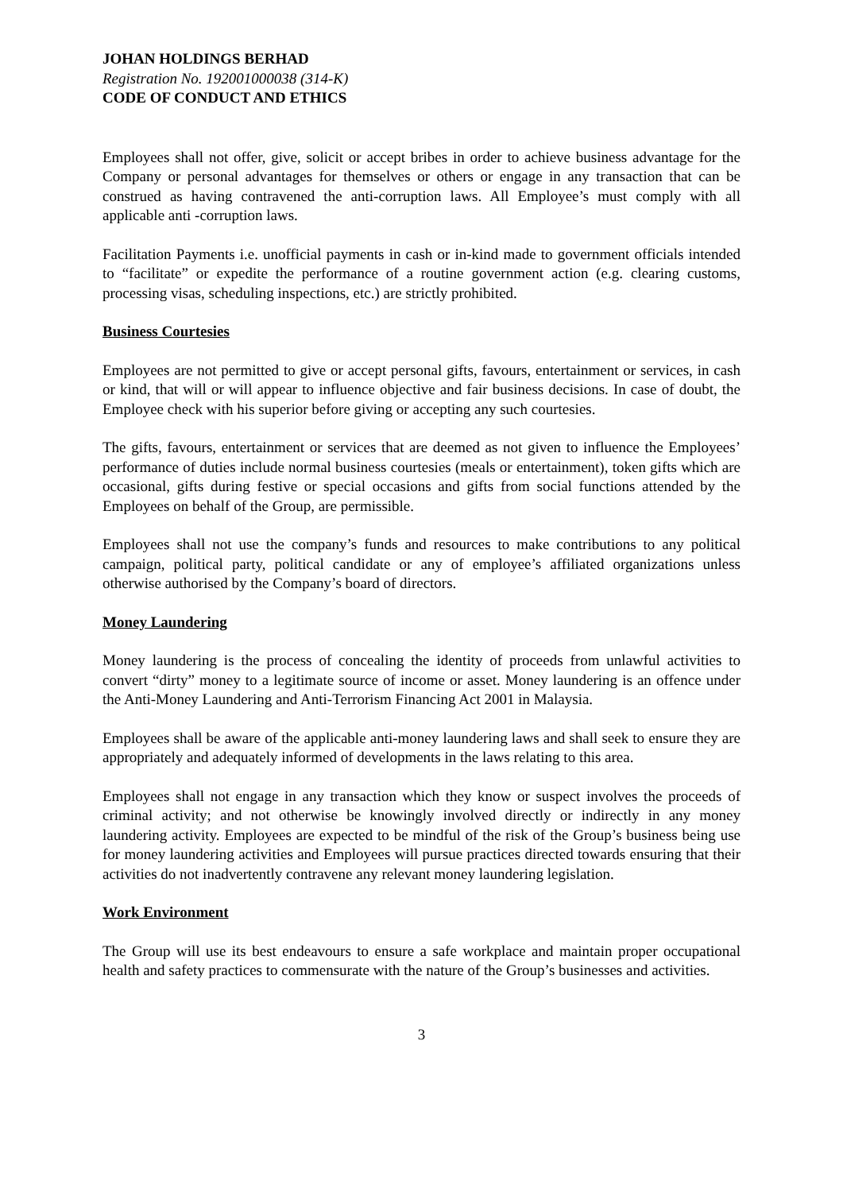JOHAN HOLDINGS BERHAD
Registration No. 192001000038 (314-K)
CODE OF CONDUCT AND ETHICS
Employees shall not offer, give, solicit or accept bribes in order to achieve business advantage for the Company or personal advantages for themselves or others or engage in any transaction that can be construed as having contravened the anti-corruption laws. All Employee’s must comply with all applicable anti -corruption laws.
Facilitation Payments i.e. unofficial payments in cash or in-kind made to government officials intended to “facilitate” or expedite the performance of a routine government action (e.g. clearing customs, processing visas, scheduling inspections, etc.) are strictly prohibited.
Business Courtesies
Employees are not permitted to give or accept personal gifts, favours, entertainment or services, in cash or kind, that will or will appear to influence objective and fair business decisions. In case of doubt, the Employee check with his superior before giving or accepting any such courtesies.
The gifts, favours, entertainment or services that are deemed as not given to influence the Employees’ performance of duties include normal business courtesies (meals or entertainment), token gifts which are occasional, gifts during festive or special occasions and gifts from social functions attended by the Employees on behalf of the Group, are permissible.
Employees shall not use the company’s funds and resources to make contributions to any political campaign, political party, political candidate or any of employee’s affiliated organizations unless otherwise authorised by the Company’s board of directors.
Money Laundering
Money laundering is the process of concealing the identity of proceeds from unlawful activities to convert “dirty” money to a legitimate source of income or asset. Money laundering is an offence under the Anti-Money Laundering and Anti-Terrorism Financing Act 2001 in Malaysia.
Employees shall be aware of the applicable anti-money laundering laws and shall seek to ensure they are appropriately and adequately informed of developments in the laws relating to this area.
Employees shall not engage in any transaction which they know or suspect involves the proceeds of criminal activity; and not otherwise be knowingly involved directly or indirectly in any money laundering activity. Employees are expected to be mindful of the risk of the Group’s business being use for money laundering activities and Employees will pursue practices directed towards ensuring that their activities do not inadvertently contravene any relevant money laundering legislation.
Work Environment
The Group will use its best endeavours to ensure a safe workplace and maintain proper occupational health and safety practices to commensurate with the nature of the Group’s businesses and activities.
3